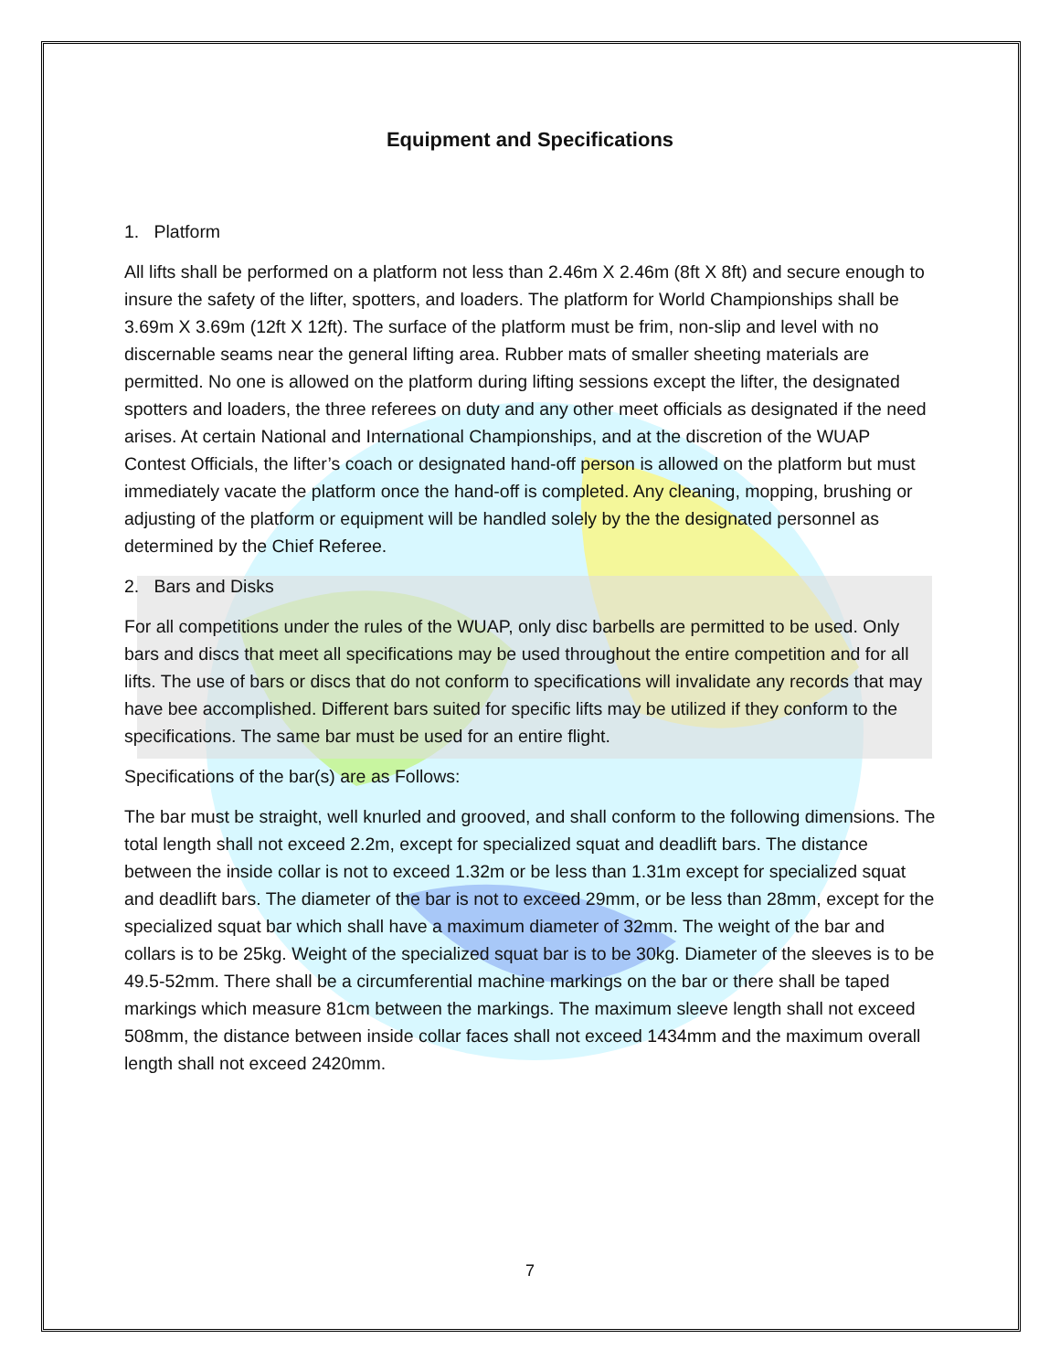Equipment and Specifications
1. Platform
All lifts shall be performed on a platform not less than 2.46m X 2.46m (8ft X 8ft) and secure enough to insure the safety of the lifter, spotters, and loaders. The platform for World Championships shall be 3.69m X 3.69m (12ft X 12ft). The surface of the platform must be frim, non-slip and level with no discernable seams near the general lifting area. Rubber mats of smaller sheeting materials are permitted. No one is allowed on the platform during lifting sessions except the lifter, the designated spotters and loaders, the three referees on duty and any other meet officials as designated if the need arises. At certain National and International Championships, and at the discretion of the WUAP Contest Officials, the lifter’s coach or designated hand-off person is allowed on the platform but must immediately vacate the platform once the hand-off is completed. Any cleaning, mopping, brushing or adjusting of the platform or equipment will be handled solely by the the designated personnel as determined by the Chief Referee.
2. Bars and Disks
For all competitions under the rules of the WUAP, only disc barbells are permitted to be used. Only bars and discs that meet all specifications may be used throughout the entire competition and for all lifts. The use of bars or discs that do not conform to specifications will invalidate any records that may have bee accomplished. Different bars suited for specific lifts may be utilized if they conform to the specifications. The same bar must be used for an entire flight.
Specifications of the bar(s) are as Follows:
The bar must be straight, well knurled and grooved, and shall conform to the following dimensions. The total length shall not exceed 2.2m, except for specialized squat and deadlift bars. The distance between the inside collar is not to exceed 1.32m or be less than 1.31m except for specialized squat and deadlift bars. The diameter of the bar is not to exceed 29mm, or be less than 28mm, except for the specialized squat bar which shall have a maximum diameter of 32mm. The weight of the bar and collars is to be 25kg. Weight of the specialized squat bar is to be 30kg. Diameter of the sleeves is to be 49.5-52mm. There shall be a circumferential machine markings on the bar or there shall be taped markings which measure 81cm between the markings. The maximum sleeve length shall not exceed 508mm, the distance between inside collar faces shall not exceed 1434mm and the maximum overall length shall not exceed 2420mm.
7